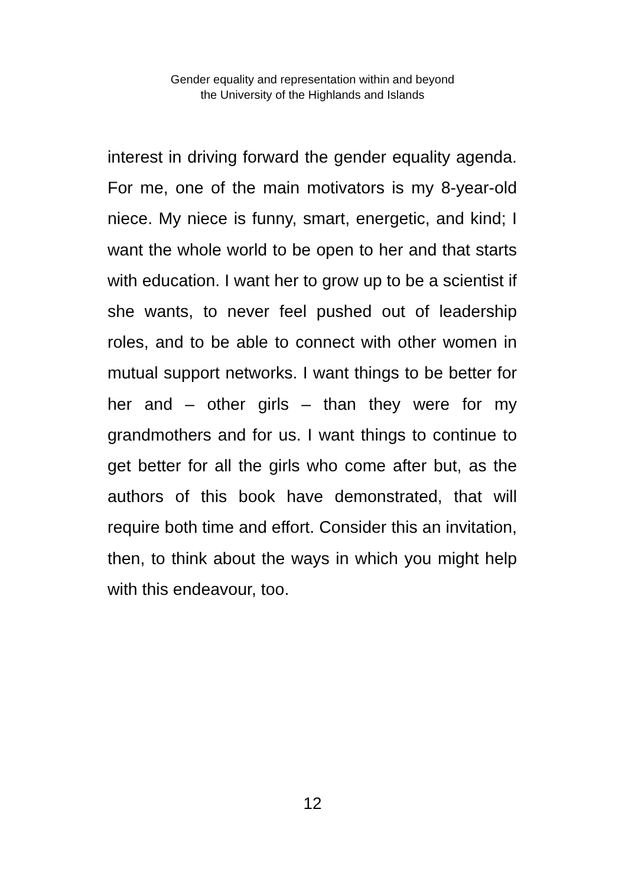Gender equality and representation within and beyond
the University of the Highlands and Islands
interest in driving forward the gender equality agenda. For me, one of the main motivators is my 8-year-old niece. My niece is funny, smart, energetic, and kind; I want the whole world to be open to her and that starts with education. I want her to grow up to be a scientist if she wants, to never feel pushed out of leadership roles, and to be able to connect with other women in mutual support networks. I want things to be better for her and – other girls – than they were for my grandmothers and for us. I want things to continue to get better for all the girls who come after but, as the authors of this book have demonstrated, that will require both time and effort. Consider this an invitation, then, to think about the ways in which you might help with this endeavour, too.
12